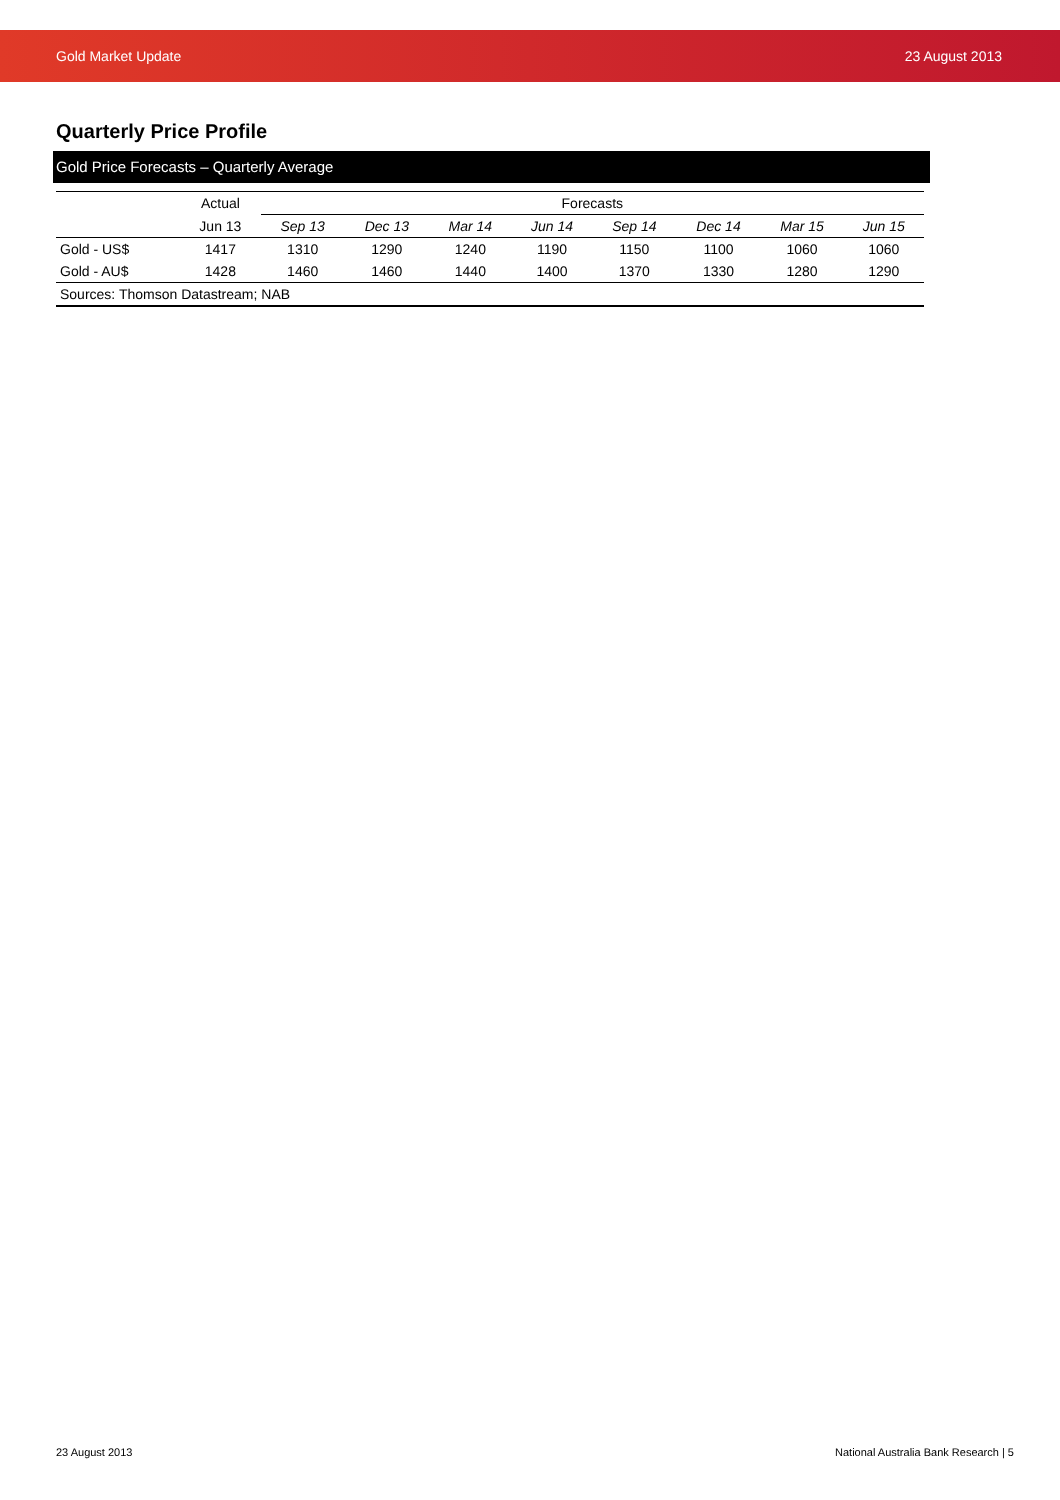Gold Market Update 23 August 2013
Quarterly Price Profile
Gold Price Forecasts – Quarterly Average
| | Actual | Forecasts | | | | | | | |
| --- | --- | --- | --- | --- | --- | --- | --- | --- | --- |
| | Jun 13 | Sep 13 | Dec 13 | Mar 14 | Jun 14 | Sep 14 | Dec 14 | Mar 15 | Jun 15 |
| Gold - US$ | 1417 | 1310 | 1290 | 1240 | 1190 | 1150 | 1100 | 1060 | 1060 |
| Gold - AU$ | 1428 | 1460 | 1460 | 1440 | 1400 | 1370 | 1330 | 1280 | 1290 |
| Sources: Thomson Datastream; NAB | | | | | | | | | |
23 August 2013 National Australia Bank Research | 5